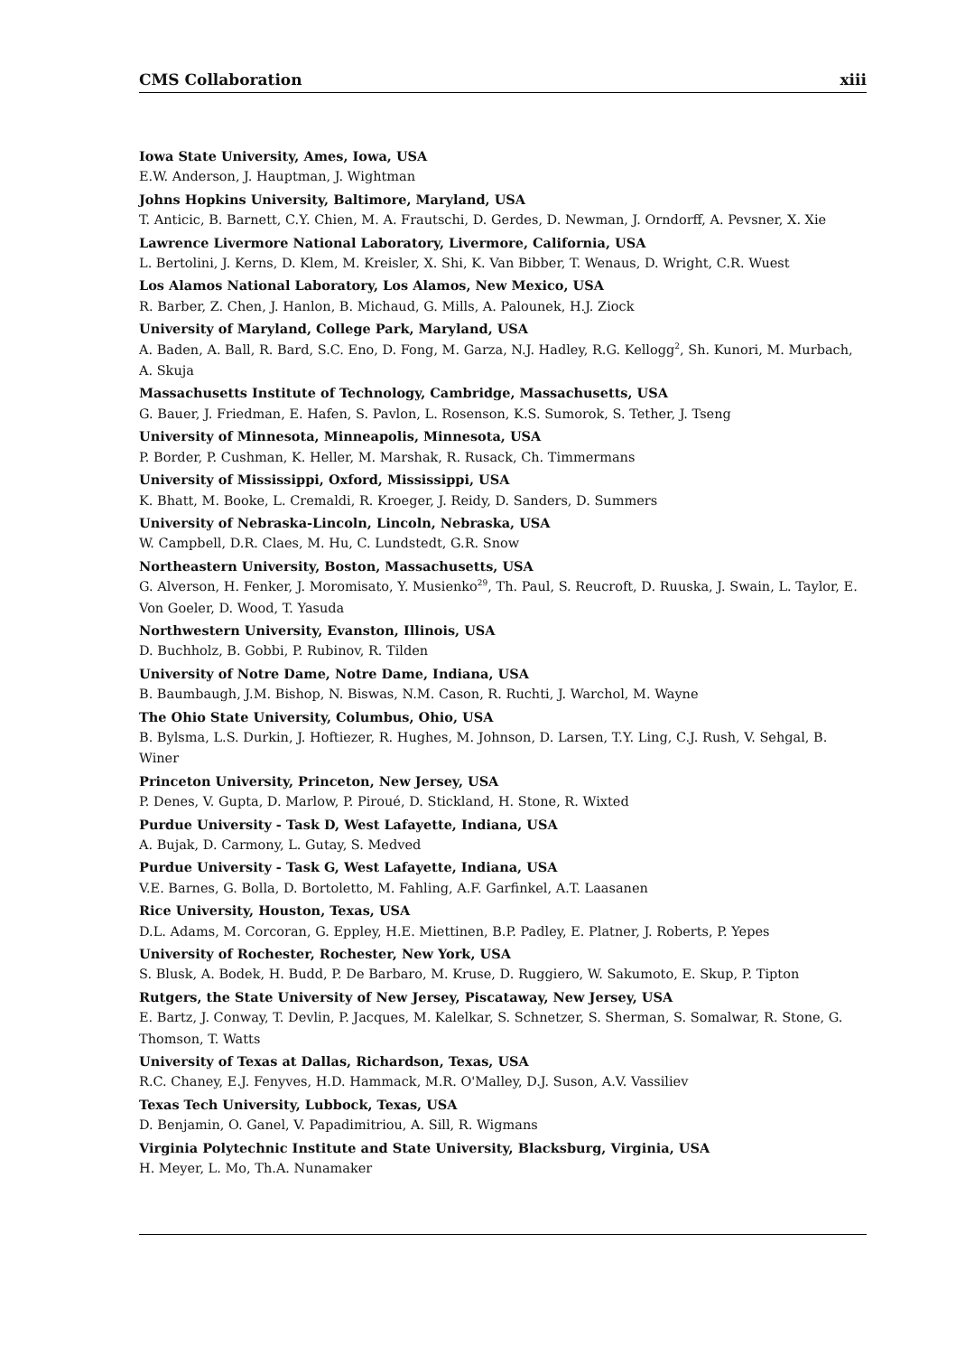CMS Collaboration xiii
Iowa State University, Ames, Iowa, USA
E.W. Anderson, J. Hauptman, J. Wightman
Johns Hopkins University, Baltimore, Maryland, USA
T. Anticic, B. Barnett, C.Y. Chien, M. A. Frautschi, D. Gerdes, D. Newman, J. Orndorff, A. Pevsner, X. Xie
Lawrence Livermore National Laboratory, Livermore, California, USA
L. Bertolini, J. Kerns, D. Klem, M. Kreisler, X. Shi, K. Van Bibber, T. Wenaus, D. Wright, C.R. Wuest
Los Alamos National Laboratory, Los Alamos, New Mexico, USA
R. Barber, Z. Chen, J. Hanlon, B. Michaud, G. Mills, A. Palounek, H.J. Ziock
University of Maryland, College Park, Maryland, USA
A. Baden, A. Ball, R. Bard, S.C. Eno, D. Fong, M. Garza, N.J. Hadley, R.G. Kellogg<sup>2</sup>, Sh. Kunori, M. Murbach, A. Skuja
Massachusetts Institute of Technology, Cambridge, Massachusetts, USA
G. Bauer, J. Friedman, E. Hafen, S. Pavlon, L. Rosenson, K.S. Sumorok, S. Tether, J. Tseng
University of Minnesota, Minneapolis, Minnesota, USA
P. Border, P. Cushman, K. Heller, M. Marshak, R. Rusack, Ch. Timmermans
University of Mississippi, Oxford, Mississippi, USA
K. Bhatt, M. Booke, L. Cremaldi, R. Kroeger, J. Reidy, D. Sanders, D. Summers
University of Nebraska-Lincoln, Lincoln, Nebraska, USA
W. Campbell, D.R. Claes, M. Hu, C. Lundstedt, G.R. Snow
Northeastern University, Boston, Massachusetts, USA
G. Alverson, H. Fenker, J. Moromisato, Y. Musienko<sup>29</sup>, Th. Paul, S. Reucroft, D. Ruuska, J. Swain, L. Taylor, E. Von Goeler, D. Wood, T. Yasuda
Northwestern University, Evanston, Illinois, USA
D. Buchholz, B. Gobbi, P. Rubinov, R. Tilden
University of Notre Dame, Notre Dame, Indiana, USA
B. Baumbaugh, J.M. Bishop, N. Biswas, N.M. Cason, R. Ruchti, J. Warchol, M. Wayne
The Ohio State University, Columbus, Ohio, USA
B. Bylsma, L.S. Durkin, J. Hoftiezer, R. Hughes, M. Johnson, D. Larsen, T.Y. Ling, C.J. Rush, V. Sehgal, B. Winer
Princeton University, Princeton, New Jersey, USA
P. Denes, V. Gupta, D. Marlow, P. Piroué, D. Stickland, H. Stone, R. Wixted
Purdue University - Task D, West Lafayette, Indiana, USA
A. Bujak, D. Carmony, L. Gutay, S. Medved
Purdue University - Task G, West Lafayette, Indiana, USA
V.E. Barnes, G. Bolla, D. Bortoletto, M. Fahling, A.F. Garfinkel, A.T. Laasanen
Rice University, Houston, Texas, USA
D.L. Adams, M. Corcoran, G. Eppley, H.E. Miettinen, B.P. Padley, E. Platner, J. Roberts, P. Yepes
University of Rochester, Rochester, New York, USA
S. Blusk, A. Bodek, H. Budd, P. De Barbaro, M. Kruse, D. Ruggiero, W. Sakumoto, E. Skup, P. Tipton
Rutgers, the State University of New Jersey, Piscataway, New Jersey, USA
E. Bartz, J. Conway, T. Devlin, P. Jacques, M. Kalelkar, S. Schnetzer, S. Sherman, S. Somalwar, R. Stone, G. Thomson, T. Watts
University of Texas at Dallas, Richardson, Texas, USA
R.C. Chaney, E.J. Fenyves, H.D. Hammack, M.R. O'Malley, D.J. Suson, A.V. Vassiliev
Texas Tech University, Lubbock, Texas, USA
D. Benjamin, O. Ganel, V. Papadimitriou, A. Sill, R. Wigmans
Virginia Polytechnic Institute and State University, Blacksburg, Virginia, USA
H. Meyer, L. Mo, Th.A. Nunamaker